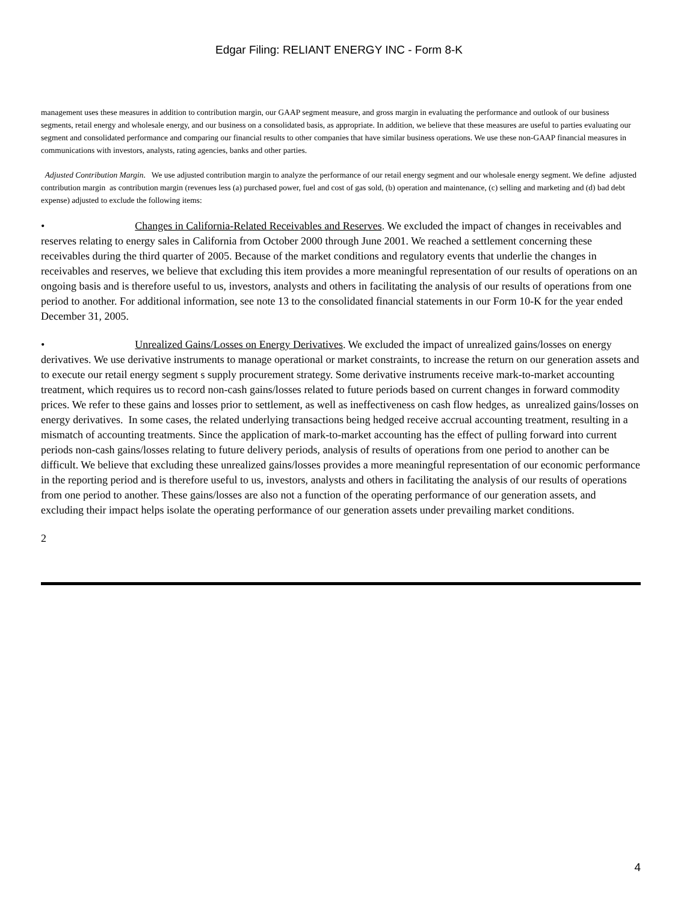Edgar Filing: RELIANT ENERGY INC - Form 8-K
management uses these measures in addition to contribution margin, our GAAP segment measure, and gross margin in evaluating the performance and outlook of our business segments, retail energy and wholesale energy, and our business on a consolidated basis, as appropriate. In addition, we believe that these measures are useful to parties evaluating our segment and consolidated performance and comparing our financial results to other companies that have similar business operations. We use these non-GAAP financial measures in communications with investors, analysts, rating agencies, banks and other parties.
Adjusted Contribution Margin. We use adjusted contribution margin to analyze the performance of our retail energy segment and our wholesale energy segment. We define adjusted contribution margin as contribution margin (revenues less (a) purchased power, fuel and cost of gas sold, (b) operation and maintenance, (c) selling and marketing and (d) bad debt expense) adjusted to exclude the following items:
• Changes in California-Related Receivables and Reserves. We excluded the impact of changes in receivables and reserves relating to energy sales in California from October 2000 through June 2001. We reached a settlement concerning these receivables during the third quarter of 2005. Because of the market conditions and regulatory events that underlie the changes in receivables and reserves, we believe that excluding this item provides a more meaningful representation of our results of operations on an ongoing basis and is therefore useful to us, investors, analysts and others in facilitating the analysis of our results of operations from one period to another. For additional information, see note 13 to the consolidated financial statements in our Form 10-K for the year ended December 31, 2005.
• Unrealized Gains/Losses on Energy Derivatives. We excluded the impact of unrealized gains/losses on energy derivatives. We use derivative instruments to manage operational or market constraints, to increase the return on our generation assets and to execute our retail energy segment s supply procurement strategy. Some derivative instruments receive mark-to-market accounting treatment, which requires us to record non-cash gains/losses related to future periods based on current changes in forward commodity prices. We refer to these gains and losses prior to settlement, as well as ineffectiveness on cash flow hedges, as unrealized gains/losses on energy derivatives. In some cases, the related underlying transactions being hedged receive accrual accounting treatment, resulting in a mismatch of accounting treatments. Since the application of mark-to-market accounting has the effect of pulling forward into current periods non-cash gains/losses relating to future delivery periods, analysis of results of operations from one period to another can be difficult. We believe that excluding these unrealized gains/losses provides a more meaningful representation of our economic performance in the reporting period and is therefore useful to us, investors, analysts and others in facilitating the analysis of our results of operations from one period to another. These gains/losses are also not a function of the operating performance of our generation assets, and excluding their impact helps isolate the operating performance of our generation assets under prevailing market conditions.
2
4